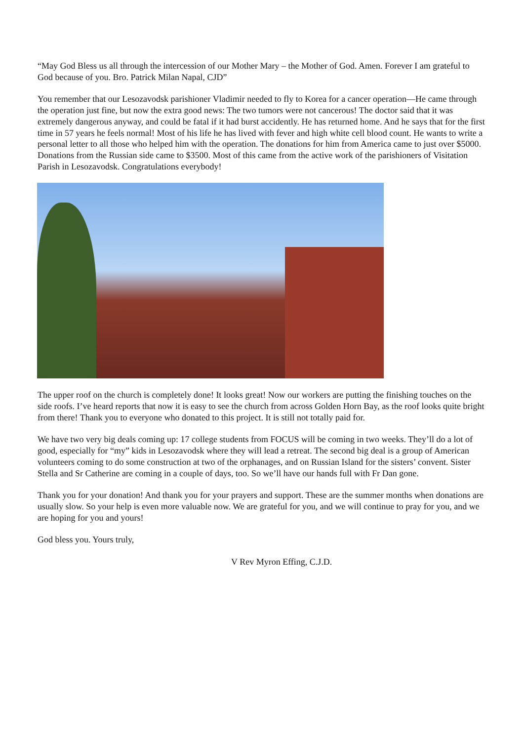“May God Bless us all through the intercession of our Mother Mary – the Mother of God. Amen. Forever I am grateful to God because of you. Bro. Patrick Milan Napal, CJD”
You remember that our Lesozavodsk parishioner Vladimir needed to fly to Korea for a cancer operation—He came through the operation just fine, but now the extra good news: The two tumors were not cancerous! The doctor said that it was extremely dangerous anyway, and could be fatal if it had burst accidently. He has returned home. And he says that for the first time in 57 years he feels normal! Most of his life he has lived with fever and high white cell blood count. He wants to write a personal letter to all those who helped him with the operation. The donations for him from America came to just over $5000. Donations from the Russian side came to $3500. Most of this came from the active work of the parishioners of Visitation Parish in Lesozavodsk. Congratulations everybody!
The upper roof on the church is completely done! It looks great! Now our workers are putting the finishing touches on the side roofs. I’ve heard reports that now it is easy to see the church from across Golden Horn Bay, as the roof looks quite bright from there! Thank you to everyone who donated to this project. It is still not totally paid for.
We have two very big deals coming up: 17 college students from FOCUS will be coming in two weeks. They’ll do a lot of good, especially for “my” kids in Lesozavodsk where they will lead a retreat. The second big deal is a group of American volunteers coming to do some construction at two of the orphanages, and on Russian Island for the sisters’ convent. Sister Stella and Sr Catherine are coming in a couple of days, too. So we’ll have our hands full with Fr Dan gone.
Thank you for your donation! And thank you for your prayers and support. These are the summer months when donations are usually slow. So your help is even more valuable now. We are grateful for you, and we will continue to pray for you, and we are hoping for you and yours!
God bless you. Yours truly,
V Rev Myron Effing, C.J.D.